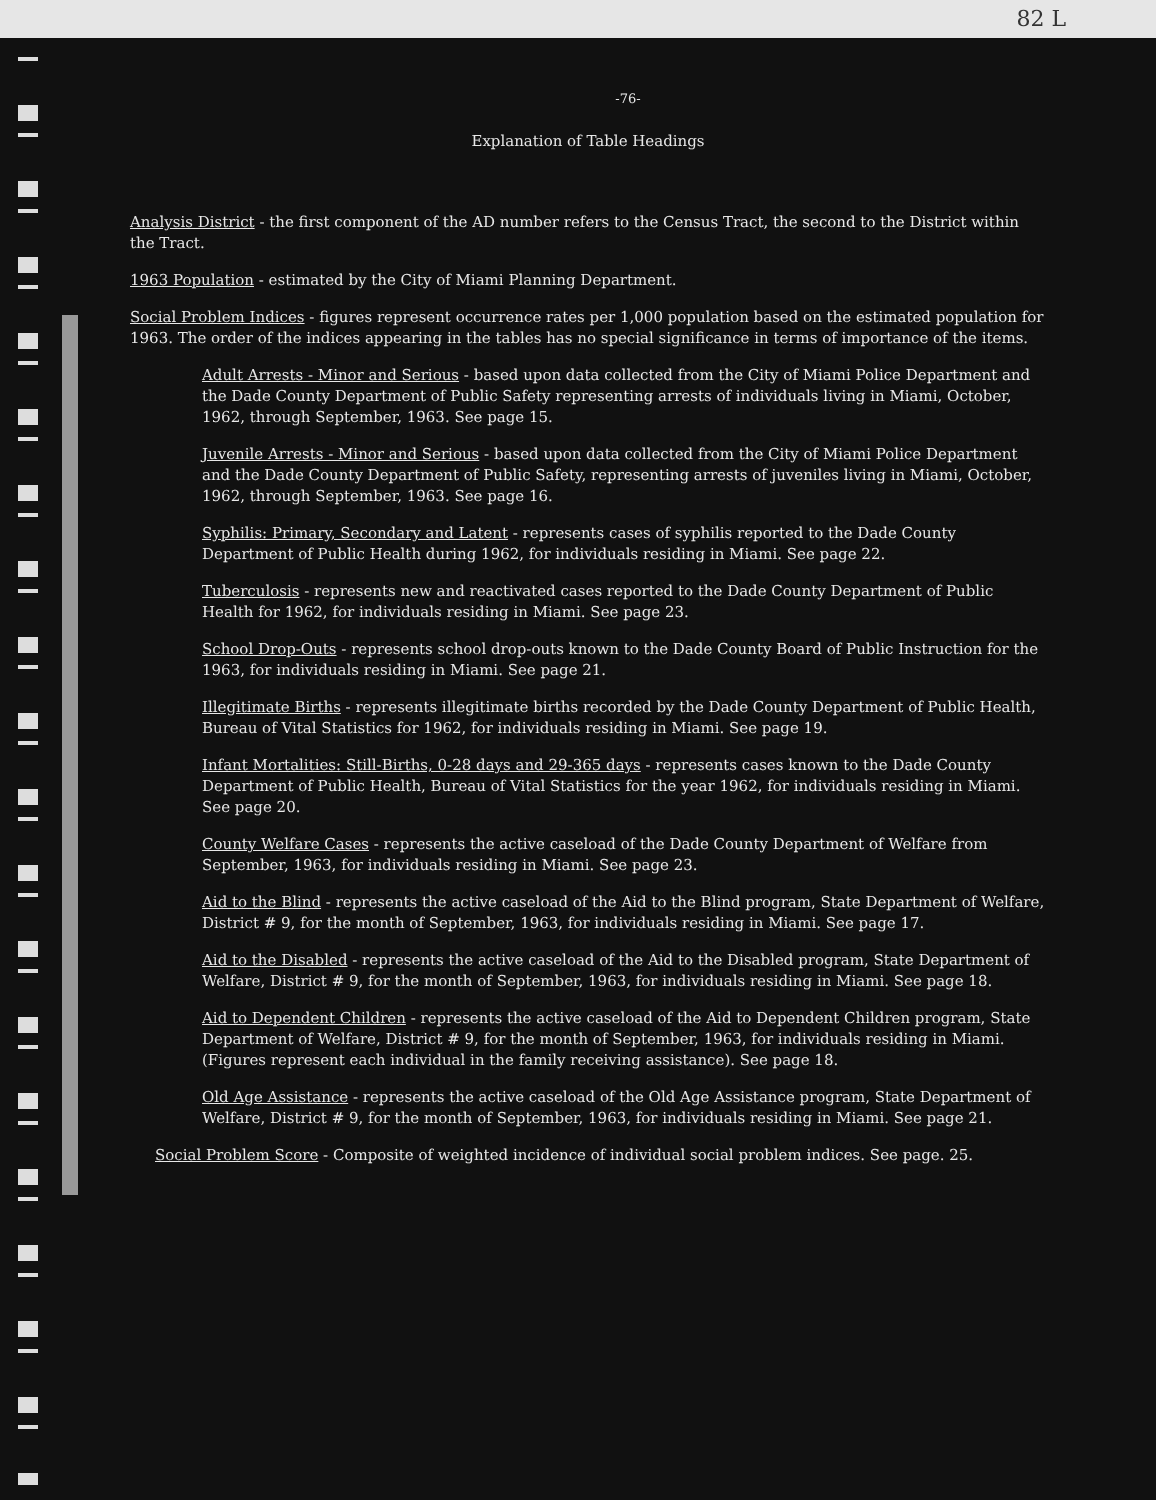82 L
-76-
Explanation of Table Headings
Analysis District - the first component of the AD number refers to the Census Tract, the second to the District within the Tract.
1963 Population - estimated by the City of Miami Planning Department.
Social Problem Indices - figures represent occurrence rates per 1,000 population based on the estimated population for 1963. The order of the indices appearing in the tables has no special significance in terms of importance of the items.
Adult Arrests - Minor and Serious - based upon data collected from the City of Miami Police Department and the Dade County Department of Public Safety representing arrests of individuals living in Miami, October, 1962, through September, 1963. See page 15.
Juvenile Arrests - Minor and Serious - based upon data collected from the City of Miami Police Department and the Dade County Department of Public Safety, representing arrests of juveniles living in Miami, October, 1962, through September, 1963. See page 16.
Syphilis: Primary, Secondary and Latent - represents cases of syphilis reported to the Dade County Department of Public Health during 1962, for individuals residing in Miami. See page 22.
Tuberculosis - represents new and reactivated cases reported to the Dade County Department of Public Health for 1962, for individuals residing in Miami. See page 23.
School Drop-Outs - represents school drop-outs known to the Dade County Board of Public Instruction for the 1963, for individuals residing in Miami. See page 21.
Illegitimate Births - represents illegitimate births recorded by the Dade County Department of Public Health, Bureau of Vital Statistics for 1962, for individuals residing in Miami. See page 19.
Infant Mortalities: Still-Births, 0-28 days and 29-365 days - represents cases known to the Dade County Department of Public Health, Bureau of Vital Statistics for the year 1962, for individuals residing in Miami. See page 20.
County Welfare Cases - represents the active caseload of the Dade County Department of Welfare from September, 1963, for individuals residing in Miami. See page 23.
Aid to the Blind - represents the active caseload of the Aid to the Blind program, State Department of Welfare, District # 9, for the month of September, 1963, for individuals residing in Miami. See page 17.
Aid to the Disabled - represents the active caseload of the Aid to the Disabled program, State Department of Welfare, District # 9, for the month of September, 1963, for individuals residing in Miami. See page 18.
Aid to Dependent Children - represents the active caseload of the Aid to Dependent Children program, State Department of Welfare, District # 9, for the month of September, 1963, for individuals residing in Miami. (Figures represent each individual in the family receiving assistance). See page 18.
Old Age Assistance - represents the active caseload of the Old Age Assistance program, State Department of Welfare, District # 9, for the month of September, 1963, for individuals residing in Miami. See page 21.
Social Problem Score - Composite of weighted incidence of individual social problem indices. See page. 25.